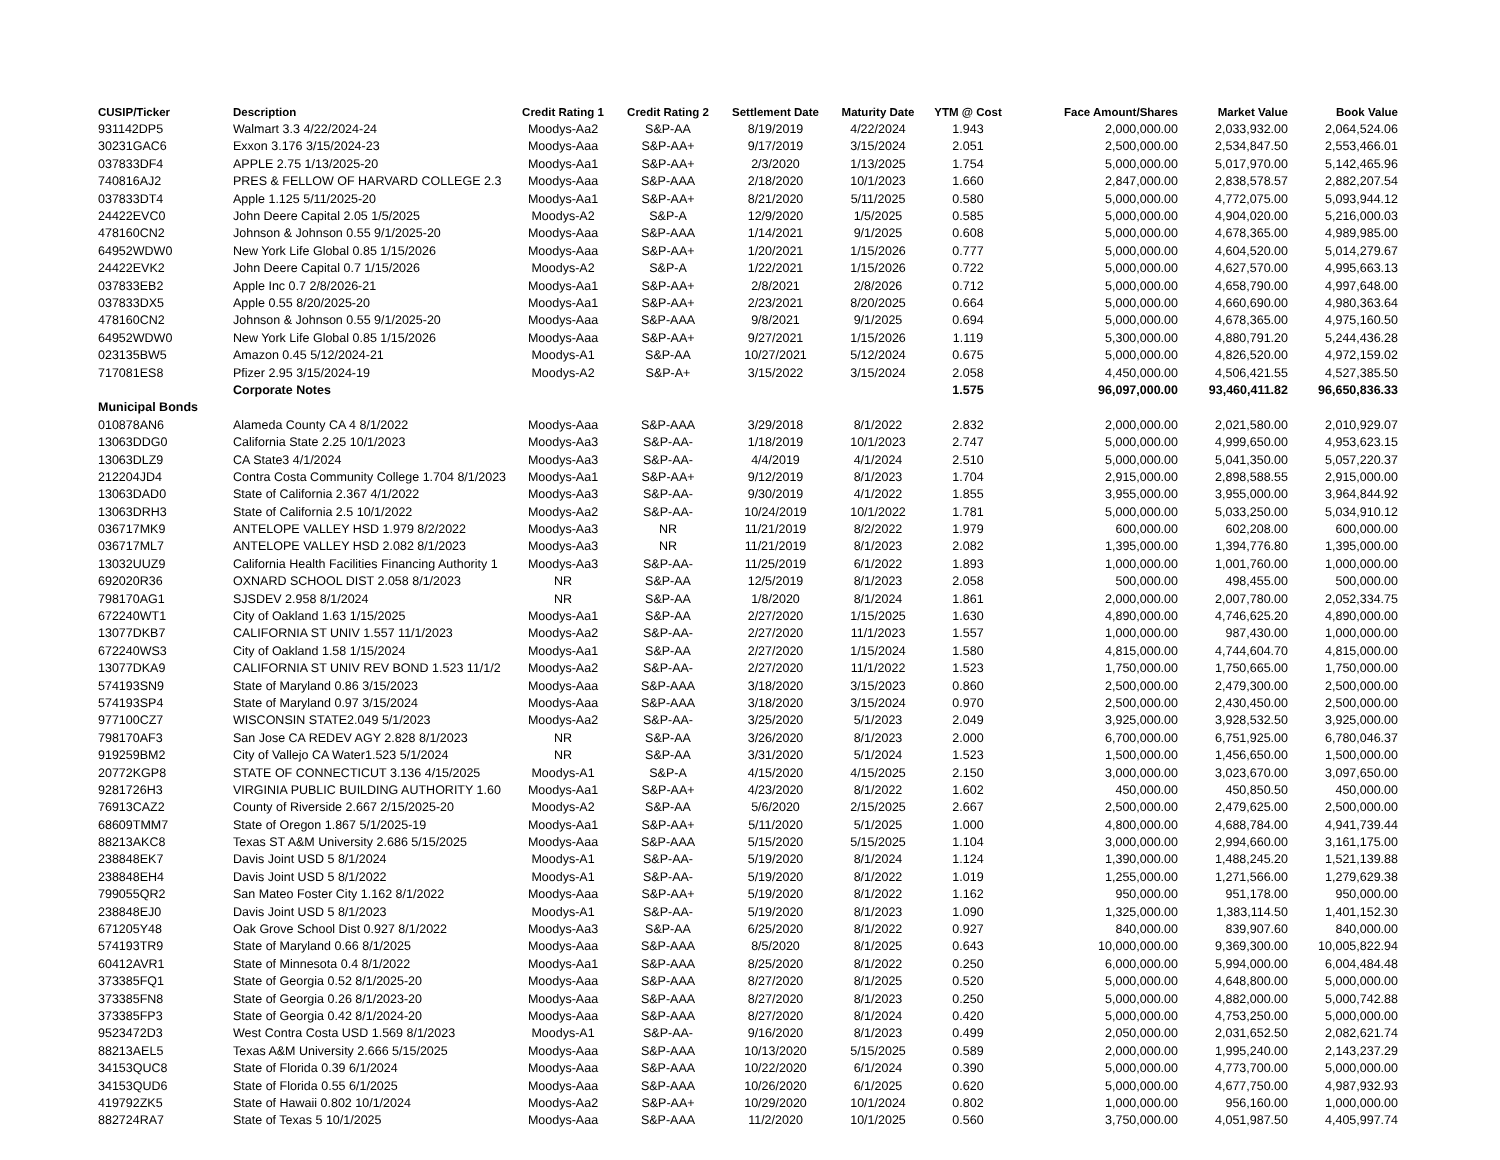| CUSIP/Ticker | Description | Credit Rating 1 | Credit Rating 2 | Settlement Date | Maturity Date | YTM @ Cost | Face Amount/Shares | Market Value | Book Value |
| --- | --- | --- | --- | --- | --- | --- | --- | --- | --- |
| 931142DP5 | Walmart 3.3 4/22/2024-24 | Moodys-Aa2 | S&P-AA | 8/19/2019 | 4/22/2024 | 1.943 | 2,000,000.00 | 2,033,932.00 | 2,064,524.06 |
| 30231GAC6 | Exxon 3.176 3/15/2024-23 | Moodys-Aaa | S&P-AA+ | 9/17/2019 | 3/15/2024 | 2.051 | 2,500,000.00 | 2,534,847.50 | 2,553,466.01 |
| 037833DF4 | APPLE 2.75 1/13/2025-20 | Moodys-Aa1 | S&P-AA+ | 2/3/2020 | 1/13/2025 | 1.754 | 5,000,000.00 | 5,017,970.00 | 5,142,465.96 |
| 740816AJ2 | PRES & FELLOW OF HARVARD COLLEGE 2.3 | Moodys-Aaa | S&P-AAA | 2/18/2020 | 10/1/2023 | 1.660 | 2,847,000.00 | 2,838,578.57 | 2,882,207.54 |
| 037833DT4 | Apple 1.125 5/11/2025-20 | Moodys-Aa1 | S&P-AA+ | 8/21/2020 | 5/11/2025 | 0.580 | 5,000,000.00 | 4,772,075.00 | 5,093,944.12 |
| 24422EVC0 | John Deere Capital 2.05 1/5/2025 | Moodys-A2 | S&P-A | 12/9/2020 | 1/5/2025 | 0.585 | 5,000,000.00 | 4,904,020.00 | 5,216,000.03 |
| 478160CN2 | Johnson & Johnson 0.55 9/1/2025-20 | Moodys-Aaa | S&P-AAA | 1/14/2021 | 9/1/2025 | 0.608 | 5,000,000.00 | 4,678,365.00 | 4,989,985.00 |
| 64952WDW0 | New York Life Global 0.85 1/15/2026 | Moodys-Aaa | S&P-AA+ | 1/20/2021 | 1/15/2026 | 0.777 | 5,000,000.00 | 4,604,520.00 | 5,014,279.67 |
| 24422EVK2 | John Deere Capital 0.7 1/15/2026 | Moodys-A2 | S&P-A | 1/22/2021 | 1/15/2026 | 0.722 | 5,000,000.00 | 4,627,570.00 | 4,995,663.13 |
| 037833EB2 | Apple Inc 0.7 2/8/2026-21 | Moodys-Aa1 | S&P-AA+ | 2/8/2021 | 2/8/2026 | 0.712 | 5,000,000.00 | 4,658,790.00 | 4,997,648.00 |
| 037833DX5 | Apple 0.55 8/20/2025-20 | Moodys-Aa1 | S&P-AA+ | 2/23/2021 | 8/20/2025 | 0.664 | 5,000,000.00 | 4,660,690.00 | 4,980,363.64 |
| 478160CN2 | Johnson & Johnson 0.55 9/1/2025-20 | Moodys-Aaa | S&P-AAA | 9/8/2021 | 9/1/2025 | 0.694 | 5,000,000.00 | 4,678,365.00 | 4,975,160.50 |
| 64952WDW0 | New York Life Global 0.85 1/15/2026 | Moodys-Aaa | S&P-AA+ | 9/27/2021 | 1/15/2026 | 1.119 | 5,300,000.00 | 4,880,791.20 | 5,244,436.28 |
| 023135BW5 | Amazon 0.45 5/12/2024-21 | Moodys-A1 | S&P-AA | 10/27/2021 | 5/12/2024 | 0.675 | 5,000,000.00 | 4,826,520.00 | 4,972,159.02 |
| 717081ES8 | Pfizer 2.95 3/15/2024-19 | Moodys-A2 | S&P-A+ | 3/15/2022 | 3/15/2024 | 2.058 | 4,450,000.00 | 4,506,421.55 | 4,527,385.50 |
| | Corporate Notes | | | | | 1.575 | 96,097,000.00 | 93,460,411.82 | 96,650,836.33 |
| Municipal Bonds | | | | | | | | | |
| 010878AN6 | Alameda County CA 4 8/1/2022 | Moodys-Aaa | S&P-AAA | 3/29/2018 | 8/1/2022 | 2.832 | 2,000,000.00 | 2,021,580.00 | 2,010,929.07 |
| 13063DDG0 | California State 2.25 10/1/2023 | Moodys-Aa3 | S&P-AA- | 1/18/2019 | 10/1/2023 | 2.747 | 5,000,000.00 | 4,999,650.00 | 4,953,623.15 |
| 13063DLZ9 | CA State3 4/1/2024 | Moodys-Aa3 | S&P-AA- | 4/4/2019 | 4/1/2024 | 2.510 | 5,000,000.00 | 5,041,350.00 | 5,057,220.37 |
| 212204JD4 | Contra Costa Community College 1.704 8/1/2023 | Moodys-Aa1 | S&P-AA+ | 9/12/2019 | 8/1/2023 | 1.704 | 2,915,000.00 | 2,898,588.55 | 2,915,000.00 |
| 13063DAD0 | State of California 2.367 4/1/2022 | Moodys-Aa3 | S&P-AA- | 9/30/2019 | 4/1/2022 | 1.855 | 3,955,000.00 | 3,955,000.00 | 3,964,844.92 |
| 13063DRH3 | State of California 2.5 10/1/2022 | Moodys-Aa2 | S&P-AA- | 10/24/2019 | 10/1/2022 | 1.781 | 5,000,000.00 | 5,033,250.00 | 5,034,910.12 |
| 036717MK9 | ANTELOPE VALLEY HSD 1.979 8/2/2022 | Moodys-Aa3 | NR | 11/21/2019 | 8/2/2022 | 1.979 | 600,000.00 | 602,208.00 | 600,000.00 |
| 036717ML7 | ANTELOPE VALLEY HSD 2.082 8/1/2023 | Moodys-Aa3 | NR | 11/21/2019 | 8/1/2023 | 2.082 | 1,395,000.00 | 1,394,776.80 | 1,395,000.00 |
| 13032UUZ9 | California Health Facilities Financing Authority 1 | Moodys-Aa3 | S&P-AA- | 11/25/2019 | 6/1/2022 | 1.893 | 1,000,000.00 | 1,001,760.00 | 1,000,000.00 |
| 692020R36 | OXNARD SCHOOL DIST 2.058 8/1/2023 | NR | S&P-AA | 12/5/2019 | 8/1/2023 | 2.058 | 500,000.00 | 498,455.00 | 500,000.00 |
| 798170AG1 | SJSDEV 2.958 8/1/2024 | NR | S&P-AA | 1/8/2020 | 8/1/2024 | 1.861 | 2,000,000.00 | 2,007,780.00 | 2,052,334.75 |
| 672240WT1 | City of Oakland 1.63 1/15/2025 | Moodys-Aa1 | S&P-AA | 2/27/2020 | 1/15/2025 | 1.630 | 4,890,000.00 | 4,746,625.20 | 4,890,000.00 |
| 13077DKB7 | CALIFORNIA ST UNIV 1.557 11/1/2023 | Moodys-Aa2 | S&P-AA- | 2/27/2020 | 11/1/2023 | 1.557 | 1,000,000.00 | 987,430.00 | 1,000,000.00 |
| 672240WS3 | City of Oakland 1.58 1/15/2024 | Moodys-Aa1 | S&P-AA | 2/27/2020 | 1/15/2024 | 1.580 | 4,815,000.00 | 4,744,604.70 | 4,815,000.00 |
| 13077DKA9 | CALIFORNIA ST UNIV REV BOND 1.523 11/1/2 | Moodys-Aa2 | S&P-AA- | 2/27/2020 | 11/1/2022 | 1.523 | 1,750,000.00 | 1,750,665.00 | 1,750,000.00 |
| 574193SN9 | State of Maryland 0.86 3/15/2023 | Moodys-Aaa | S&P-AAA | 3/18/2020 | 3/15/2023 | 0.860 | 2,500,000.00 | 2,479,300.00 | 2,500,000.00 |
| 574193SP4 | State of Maryland 0.97 3/15/2024 | Moodys-Aaa | S&P-AAA | 3/18/2020 | 3/15/2024 | 0.970 | 2,500,000.00 | 2,430,450.00 | 2,500,000.00 |
| 977100CZ7 | WISCONSIN STATE2.049 5/1/2023 | Moodys-Aa2 | S&P-AA- | 3/25/2020 | 5/1/2023 | 2.049 | 3,925,000.00 | 3,928,532.50 | 3,925,000.00 |
| 798170AF3 | San Jose CA REDEV AGY 2.828 8/1/2023 | NR | S&P-AA | 3/26/2020 | 8/1/2023 | 2.000 | 6,700,000.00 | 6,751,925.00 | 6,780,046.37 |
| 919259BM2 | City of Vallejo CA Water1.523 5/1/2024 | NR | S&P-AA | 3/31/2020 | 5/1/2024 | 1.523 | 1,500,000.00 | 1,456,650.00 | 1,500,000.00 |
| 20772KGP8 | STATE OF CONNECTICUT 3.136 4/15/2025 | Moodys-A1 | S&P-A | 4/15/2020 | 4/15/2025 | 2.150 | 3,000,000.00 | 3,023,670.00 | 3,097,650.00 |
| 9281726H3 | VIRGINIA PUBLIC BUILDING AUTHORITY 1.60 | Moodys-Aa1 | S&P-AA+ | 4/23/2020 | 8/1/2022 | 1.602 | 450,000.00 | 450,850.50 | 450,000.00 |
| 76913CAZ2 | County of Riverside 2.667 2/15/2025-20 | Moodys-A2 | S&P-AA | 5/6/2020 | 2/15/2025 | 2.667 | 2,500,000.00 | 2,479,625.00 | 2,500,000.00 |
| 68609TMM7 | State of Oregon 1.867 5/1/2025-19 | Moodys-Aa1 | S&P-AA+ | 5/11/2020 | 5/1/2025 | 1.000 | 4,800,000.00 | 4,688,784.00 | 4,941,739.44 |
| 88213AKC8 | Texas ST A&M University 2.686 5/15/2025 | Moodys-Aaa | S&P-AAA | 5/15/2020 | 5/15/2025 | 1.104 | 3,000,000.00 | 2,994,660.00 | 3,161,175.00 |
| 238848EK7 | Davis Joint USD 5 8/1/2024 | Moodys-A1 | S&P-AA- | 5/19/2020 | 8/1/2024 | 1.124 | 1,390,000.00 | 1,488,245.20 | 1,521,139.88 |
| 238848EH4 | Davis Joint USD 5 8/1/2022 | Moodys-A1 | S&P-AA- | 5/19/2020 | 8/1/2022 | 1.019 | 1,255,000.00 | 1,271,566.00 | 1,279,629.38 |
| 799055QR2 | San Mateo Foster City 1.162 8/1/2022 | Moodys-Aaa | S&P-AA+ | 5/19/2020 | 8/1/2022 | 1.162 | 950,000.00 | 951,178.00 | 950,000.00 |
| 238848EJ0 | Davis Joint USD 5 8/1/2023 | Moodys-A1 | S&P-AA- | 5/19/2020 | 8/1/2023 | 1.090 | 1,325,000.00 | 1,383,114.50 | 1,401,152.30 |
| 671205Y48 | Oak Grove School Dist 0.927 8/1/2022 | Moodys-Aa3 | S&P-AA | 6/25/2020 | 8/1/2022 | 0.927 | 840,000.00 | 839,907.60 | 840,000.00 |
| 574193TR9 | State of Maryland 0.66 8/1/2025 | Moodys-Aaa | S&P-AAA | 8/5/2020 | 8/1/2025 | 0.643 | 10,000,000.00 | 9,369,300.00 | 10,005,822.94 |
| 60412AVR1 | State of Minnesota 0.4 8/1/2022 | Moodys-Aa1 | S&P-AAA | 8/25/2020 | 8/1/2022 | 0.250 | 6,000,000.00 | 5,994,000.00 | 6,004,484.48 |
| 373385FQ1 | State of Georgia 0.52 8/1/2025-20 | Moodys-Aaa | S&P-AAA | 8/27/2020 | 8/1/2025 | 0.520 | 5,000,000.00 | 4,648,800.00 | 5,000,000.00 |
| 373385FN8 | State of Georgia 0.26 8/1/2023-20 | Moodys-Aaa | S&P-AAA | 8/27/2020 | 8/1/2023 | 0.250 | 5,000,000.00 | 4,882,000.00 | 5,000,742.88 |
| 373385FP3 | State of Georgia 0.42 8/1/2024-20 | Moodys-Aaa | S&P-AAA | 8/27/2020 | 8/1/2024 | 0.420 | 5,000,000.00 | 4,753,250.00 | 5,000,000.00 |
| 9523472D3 | West Contra Costa USD 1.569 8/1/2023 | Moodys-A1 | S&P-AA- | 9/16/2020 | 8/1/2023 | 0.499 | 2,050,000.00 | 2,031,652.50 | 2,082,621.74 |
| 88213AEL5 | Texas A&M University 2.666 5/15/2025 | Moodys-Aaa | S&P-AAA | 10/13/2020 | 5/15/2025 | 0.589 | 2,000,000.00 | 1,995,240.00 | 2,143,237.29 |
| 34153QUC8 | State of Florida 0.39 6/1/2024 | Moodys-Aaa | S&P-AAA | 10/22/2020 | 6/1/2024 | 0.390 | 5,000,000.00 | 4,773,700.00 | 5,000,000.00 |
| 34153QUD6 | State of Florida 0.55 6/1/2025 | Moodys-Aaa | S&P-AAA | 10/26/2020 | 6/1/2025 | 0.620 | 5,000,000.00 | 4,677,750.00 | 4,987,932.93 |
| 419792ZK5 | State of Hawaii 0.802 10/1/2024 | Moodys-Aa2 | S&P-AA+ | 10/29/2020 | 10/1/2024 | 0.802 | 1,000,000.00 | 956,160.00 | 1,000,000.00 |
| 882724RA7 | State of Texas 5 10/1/2025 | Moodys-Aaa | S&P-AAA | 11/2/2020 | 10/1/2025 | 0.560 | 3,750,000.00 | 4,051,987.50 | 4,405,997.74 |